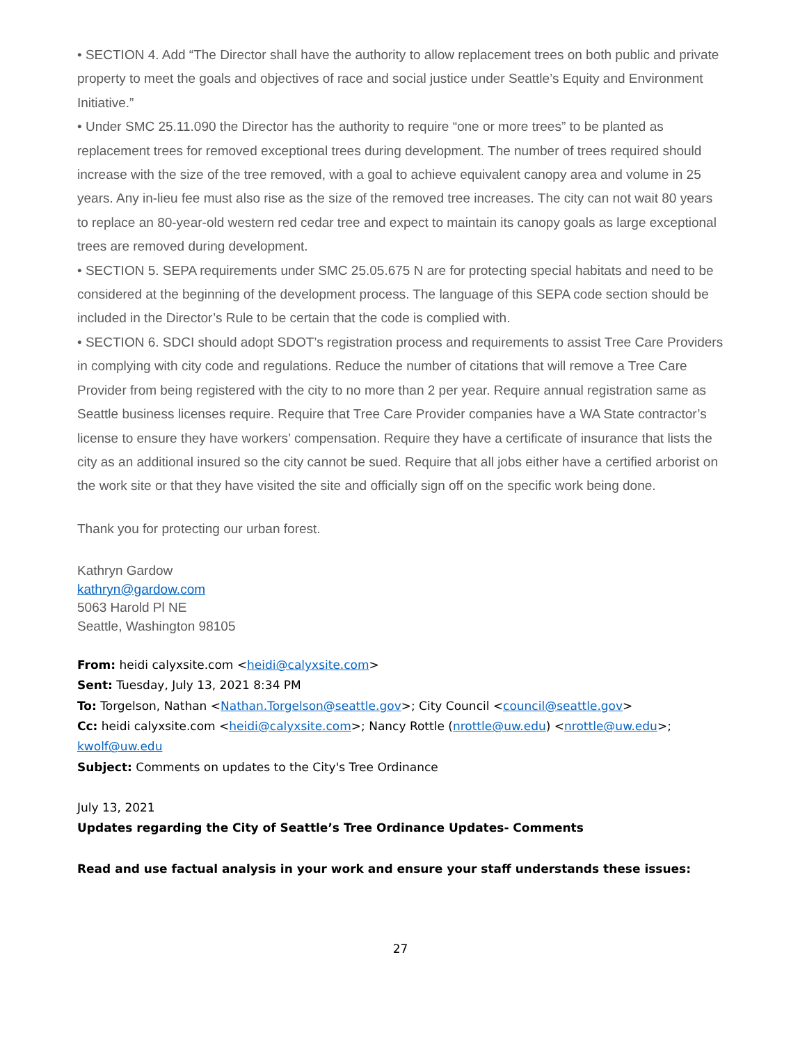• SECTION 4. Add “The Director shall have the authority to allow replacement trees on both public and private property to meet the goals and objectives of race and social justice under Seattle’s Equity and Environment Initiative.”
• Under SMC 25.11.090 the Director has the authority to require “one or more trees” to be planted as replacement trees for removed exceptional trees during development. The number of trees required should increase with the size of the tree removed, with a goal to achieve equivalent canopy area and volume in 25 years. Any in-lieu fee must also rise as the size of the removed tree increases. The city can not wait 80 years to replace an 80-year-old western red cedar tree and expect to maintain its canopy goals as large exceptional trees are removed during development.
• SECTION 5. SEPA requirements under SMC 25.05.675 N are for protecting special habitats and need to be considered at the beginning of the development process. The language of this SEPA code section should be included in the Director’s Rule to be certain that the code is complied with.
• SECTION 6. SDCI should adopt SDOT’s registration process and requirements to assist Tree Care Providers in complying with city code and regulations. Reduce the number of citations that will remove a Tree Care Provider from being registered with the city to no more than 2 per year. Require annual registration same as Seattle business licenses require. Require that Tree Care Provider companies have a WA State contractor’s license to ensure they have workers’ compensation. Require they have a certificate of insurance that lists the city as an additional insured so the city cannot be sued. Require that all jobs either have a certified arborist on the work site or that they have visited the site and officially sign off on the specific work being done.
Thank you for protecting our urban forest.
Kathryn Gardow
kathryn@gardow.com
5063 Harold Pl NE
Seattle, Washington 98105
From: heidi calyxsite.com <heidi@calyxsite.com>
Sent: Tuesday, July 13, 2021 8:34 PM
To: Torgelson, Nathan <Nathan.Torgelson@seattle.gov>; City Council <council@seattle.gov>
Cc: heidi calyxsite.com <heidi@calyxsite.com>; Nancy Rottle (nrottle@uw.edu) <nrottle@uw.edu>;
kwolf@uw.edu
Subject: Comments on updates to the City's Tree Ordinance
July 13, 2021
Updates regarding the City of Seattle’s Tree Ordinance Updates- Comments
Read and use factual analysis in your work and ensure your staff understands these issues:
27